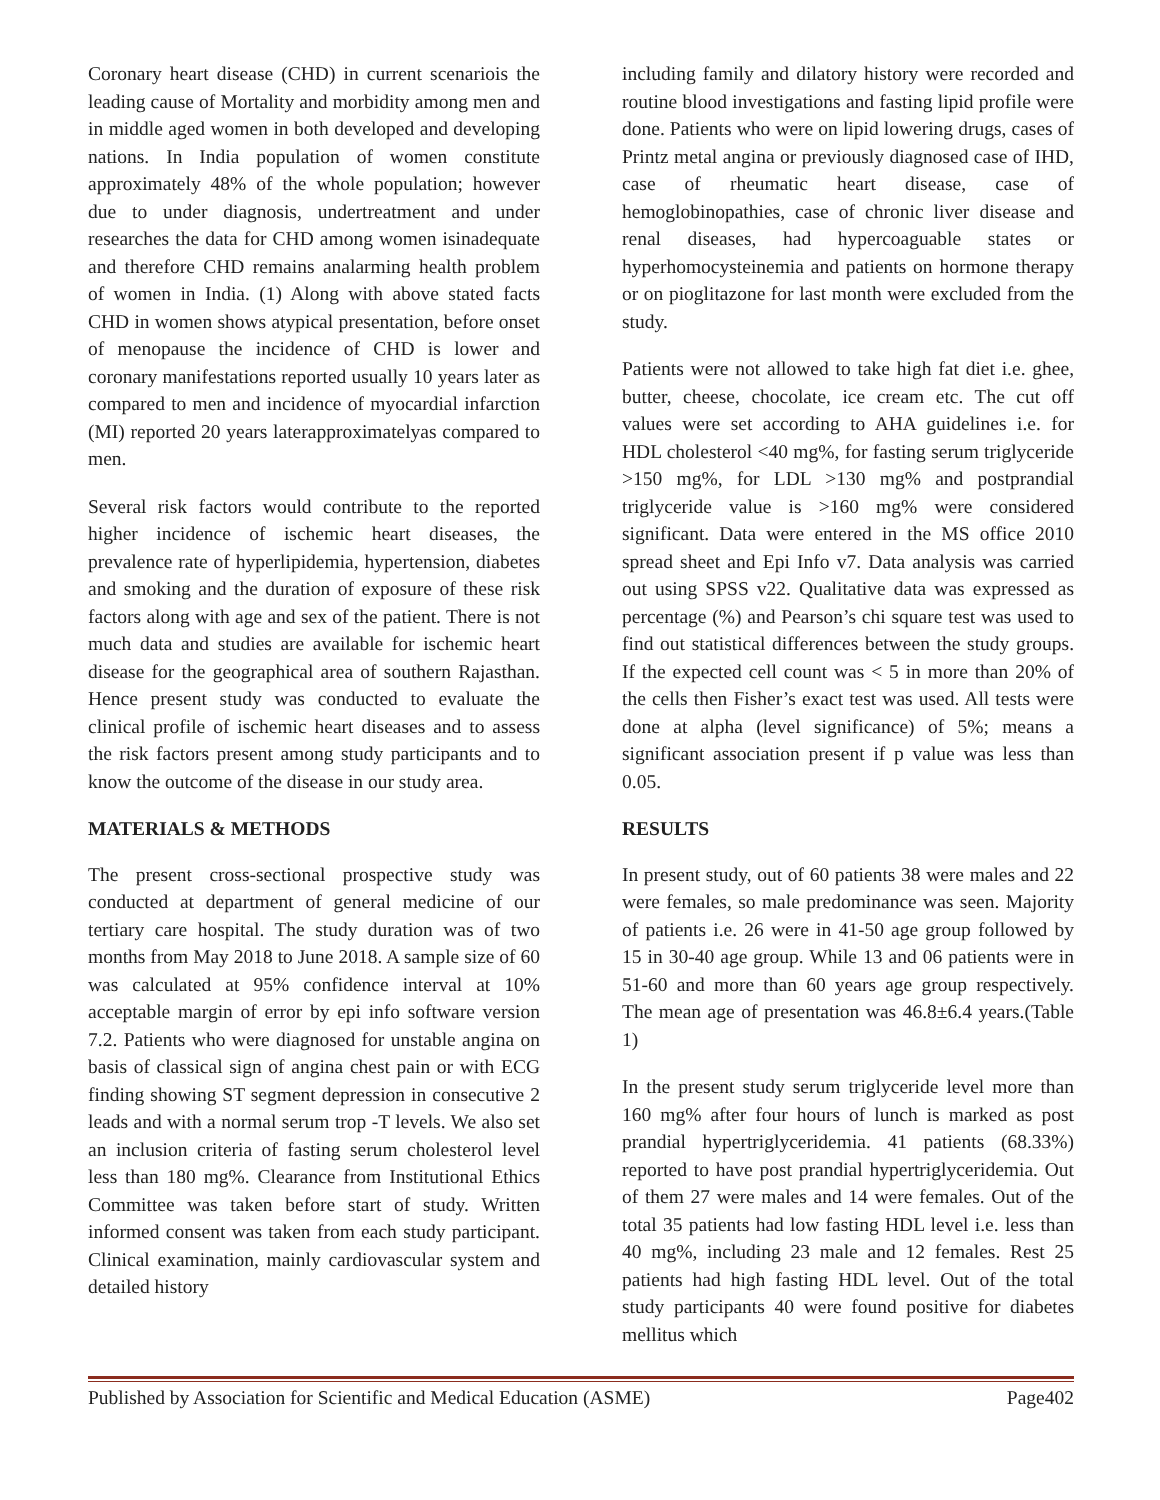Coronary heart disease (CHD) in current scenariois the leading cause of Mortality and morbidity among men and in middle aged women in both developed and developing nations. In India population of women constitute approximately 48% of the whole population; however due to under diagnosis, undertreatment and under researches the data for CHD among women isinadequate and therefore CHD remains analarming health problem of women in India. (1) Along with above stated facts CHD in women shows atypical presentation, before onset of menopause the incidence of CHD is lower and coronary manifestations reported usually 10 years later as compared to men and incidence of myocardial infarction (MI) reported 20 years laterapproximatelyas compared to men.
Several risk factors would contribute to the reported higher incidence of ischemic heart diseases, the prevalence rate of hyperlipidemia, hypertension, diabetes and smoking and the duration of exposure of these risk factors along with age and sex of the patient. There is not much data and studies are available for ischemic heart disease for the geographical area of southern Rajasthan. Hence present study was conducted to evaluate the clinical profile of ischemic heart diseases and to assess the risk factors present among study participants and to know the outcome of the disease in our study area.
MATERIALS & METHODS
The present cross-sectional prospective study was conducted at department of general medicine of our tertiary care hospital. The study duration was of two months from May 2018 to June 2018. A sample size of 60 was calculated at 95% confidence interval at 10% acceptable margin of error by epi info software version 7.2. Patients who were diagnosed for unstable angina on basis of classical sign of angina chest pain or with ECG finding showing ST segment depression in consecutive 2 leads and with a normal serum trop -T levels. We also set an inclusion criteria of fasting serum cholesterol level less than 180 mg%. Clearance from Institutional Ethics Committee was taken before start of study. Written informed consent was taken from each study participant. Clinical examination, mainly cardiovascular system and detailed history
including family and dilatory history were recorded and routine blood investigations and fasting lipid profile were done. Patients who were on lipid lowering drugs, cases of Printz metal angina or previously diagnosed case of IHD, case of rheumatic heart disease, case of hemoglobinopathies, case of chronic liver disease and renal diseases, had hypercoaguable states or hyperhomocysteinemia and patients on hormone therapy or on pioglitazone for last month were excluded from the study.
Patients were not allowed to take high fat diet i.e. ghee, butter, cheese, chocolate, ice cream etc. The cut off values were set according to AHA guidelines i.e. for HDL cholesterol <40 mg%, for fasting serum triglyceride >150 mg%, for LDL >130 mg% and postprandial triglyceride value is >160 mg% were considered significant. Data were entered in the MS office 2010 spread sheet and Epi Info v7. Data analysis was carried out using SPSS v22. Qualitative data was expressed as percentage (%) and Pearson’s chi square test was used to find out statistical differences between the study groups. If the expected cell count was < 5 in more than 20% of the cells then Fisher’s exact test was used. All tests were done at alpha (level significance) of 5%; means a significant association present if p value was less than 0.05.
RESULTS
In present study, out of 60 patients 38 were males and 22 were females, so male predominance was seen. Majority of patients i.e. 26 were in 41-50 age group followed by 15 in 30-40 age group. While 13 and 06 patients were in 51-60 and more than 60 years age group respectively. The mean age of presentation was 46.8±6.4 years.(Table 1)
In the present study serum triglyceride level more than 160 mg% after four hours of lunch is marked as post prandial hypertriglyceridemia. 41 patients (68.33%) reported to have post prandial hypertriglyceridemia. Out of them 27 were males and 14 were females. Out of the total 35 patients had low fasting HDL level i.e. less than 40 mg%, including 23 male and 12 females. Rest 25 patients had high fasting HDL level. Out of the total study participants 40 were found positive for diabetes mellitus which
Published by Association for Scientific and Medical Education (ASME) Page402